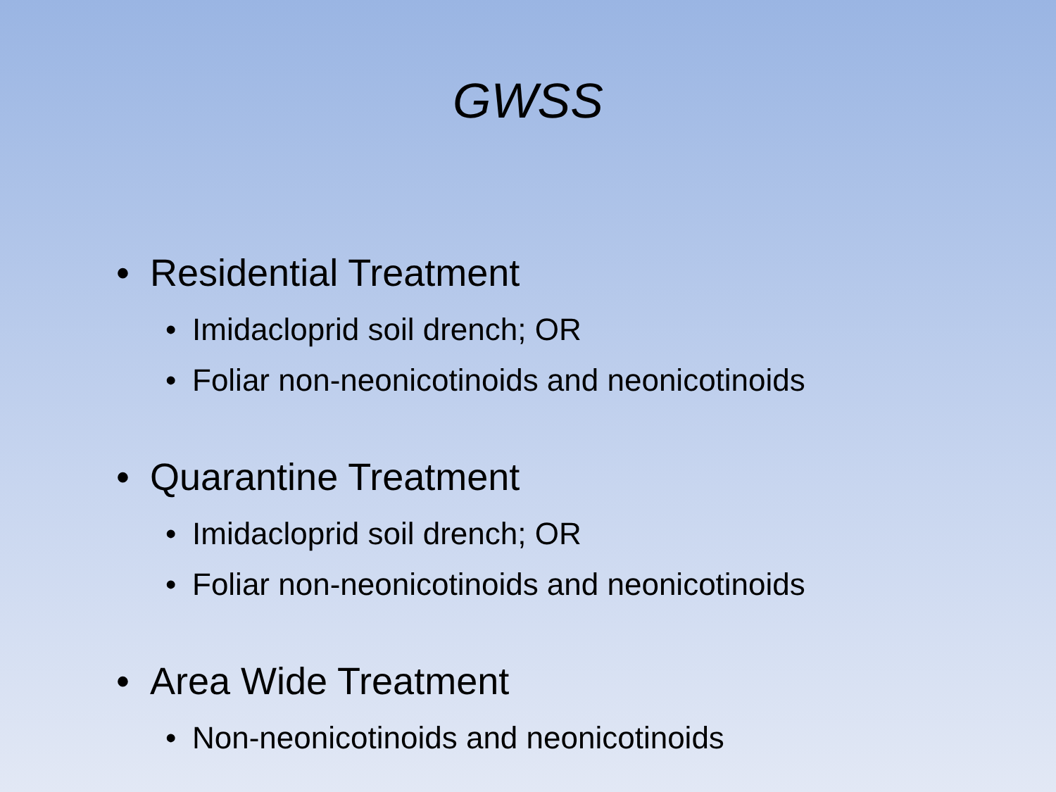GWSS
• Residential Treatment
• Imidacloprid soil drench; OR
• Foliar non-neonicotinoids and neonicotinoids
• Quarantine Treatment
• Imidacloprid soil drench; OR
• Foliar non-neonicotinoids and neonicotinoids
• Area Wide Treatment
• Non-neonicotinoids and neonicotinoids